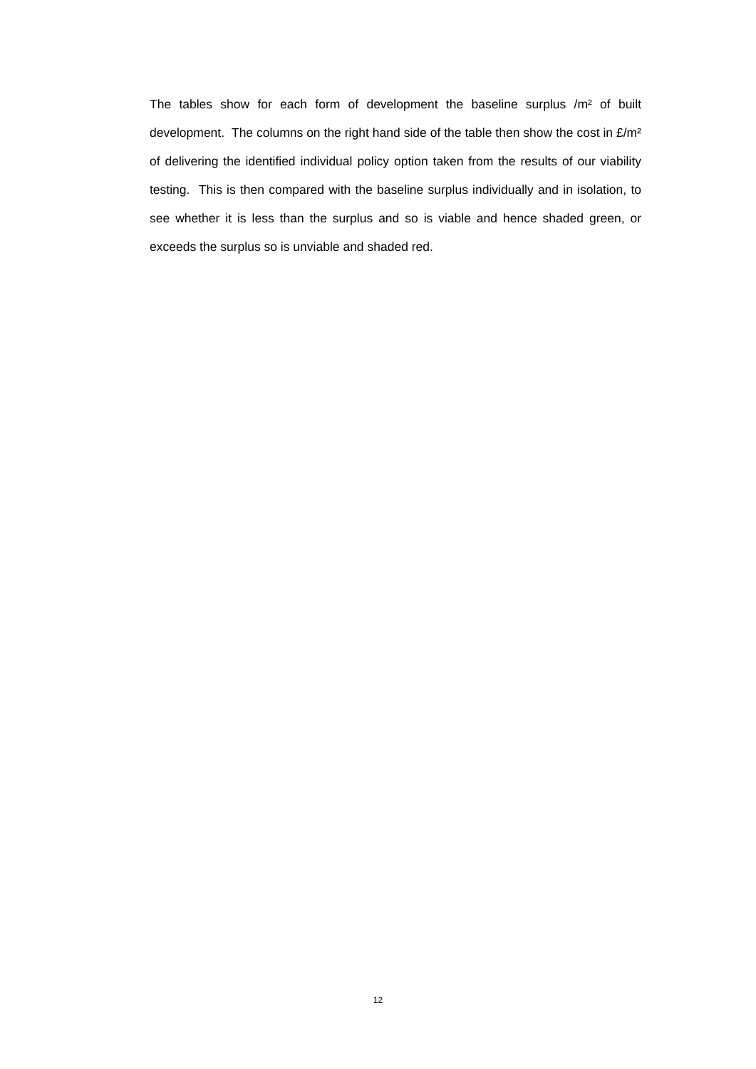The tables show for each form of development the baseline surplus /m² of built development. The columns on the right hand side of the table then show the cost in £/m² of delivering the identified individual policy option taken from the results of our viability testing. This is then compared with the baseline surplus individually and in isolation, to see whether it is less than the surplus and so is viable and hence shaded green, or exceeds the surplus so is unviable and shaded red.
12